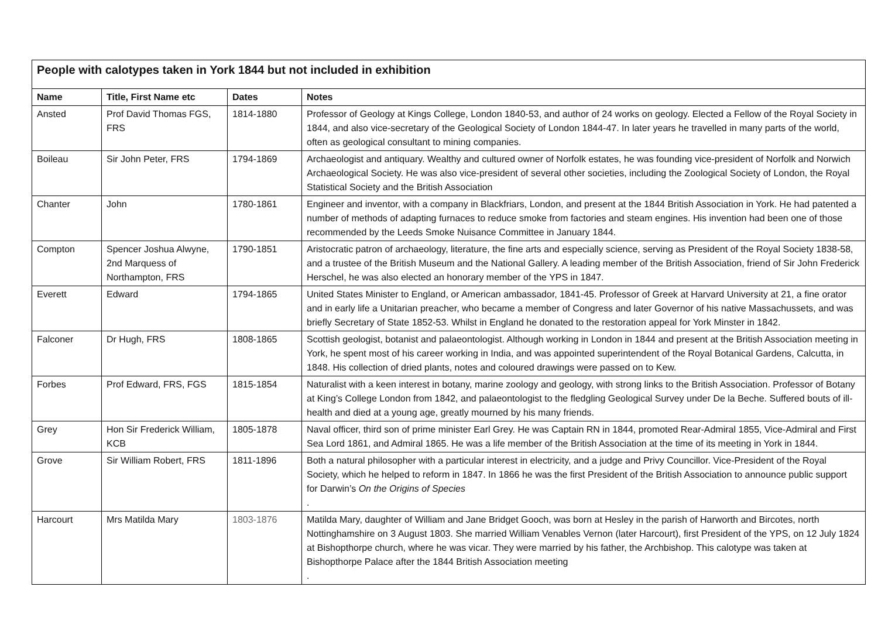| People with calotypes taken in York 1844 but not included in exhibition | | | |
| Name | Title, First Name etc | Dates | Notes |
| Ansted | Prof David Thomas FGS, FRS | 1814-1880 | Professor of Geology at Kings College, London 1840-53, and author of 24 works on geology. Elected a Fellow of the Royal Society in 1844, and also vice-secretary of the Geological Society of London 1844-47. In later years he travelled in many parts of the world, often as geological consultant to mining companies. |
| Boileau | Sir John Peter, FRS | 1794-1869 | Archaeologist and antiquary. Wealthy and cultured owner of Norfolk estates, he was founding vice-president of Norfolk and Norwich Archaeological Society. He was also vice-president of several other societies, including the Zoological Society of London, the Royal Statistical Society and the British Association |
| Chanter | John | 1780-1861 | Engineer and inventor, with a company in Blackfriars, London, and present at the 1844 British Association in York. He had patented a number of methods of adapting furnaces to reduce smoke from factories and steam engines. His invention had been one of those recommended by the Leeds Smoke Nuisance Committee in January 1844. |
| Compton | Spencer Joshua Alwyne, 2nd Marquess of Northampton, FRS | 1790-1851 | Aristocratic patron of archaeology, literature, the fine arts and especially science, serving as President of the Royal Society 1838-58, and a trustee of the British Museum and the National Gallery. A leading member of the British Association, friend of Sir John Frederick Herschel, he was also elected an honorary member of the YPS in 1847. |
| Everett | Edward | 1794-1865 | United States Minister to England, or American ambassador, 1841-45. Professor of Greek at Harvard University at 21, a fine orator and in early life a Unitarian preacher, who became a member of Congress and later Governor of his native Massachussets, and was briefly Secretary of State 1852-53. Whilst in England he donated to the restoration appeal for York Minster in 1842. |
| Falconer | Dr Hugh, FRS | 1808-1865 | Scottish geologist, botanist and palaeontologist. Although working in London in 1844 and present at the British Association meeting in York, he spent most of his career working in India, and was appointed superintendent of the Royal Botanical Gardens, Calcutta, in 1848. His collection of dried plants, notes and coloured drawings were passed on to Kew. |
| Forbes | Prof Edward, FRS, FGS | 1815-1854 | Naturalist with a keen interest in botany, marine zoology and geology, with strong links to the British Association. Professor of Botany at King’s College London from 1842, and palaeontologist to the fledgling Geological Survey under De la Beche. Suffered bouts of ill-health and died at a young age, greatly mourned by his many friends. |
| Grey | Hon Sir Frederick William, KCB | 1805-1878 | Naval officer, third son of prime minister Earl Grey. He was Captain RN in 1844, promoted Rear-Admiral 1855, Vice-Admiral and First Sea Lord 1861, and Admiral 1865. He was a life member of the British Association at the time of its meeting in York in 1844. |
| Grove | Sir William Robert, FRS | 1811-1896 | Both a natural philosopher with a particular interest in electricity, and a judge and Privy Councillor. Vice-President of the Royal Society, which he helped to reform in 1847. In 1866 he was the first President of the British Association to announce public support for Darwin’s On the Origins of Species . |
| Harcourt | Mrs Matilda Mary | 1803-1876 | Matilda Mary, daughter of William and Jane Bridget Gooch, was born at Hesley in the parish of Harworth and Bircotes, north Nottinghamshire on 3 August 1803. She married William Venables Vernon (later Harcourt), first President of the YPS, on 12 July 1824 at Bishopthorpe church, where he was vicar. They were married by his father, the Archbishop. This calotype was taken at Bishopthorpe Palace after the 1844 British Association meeting . |